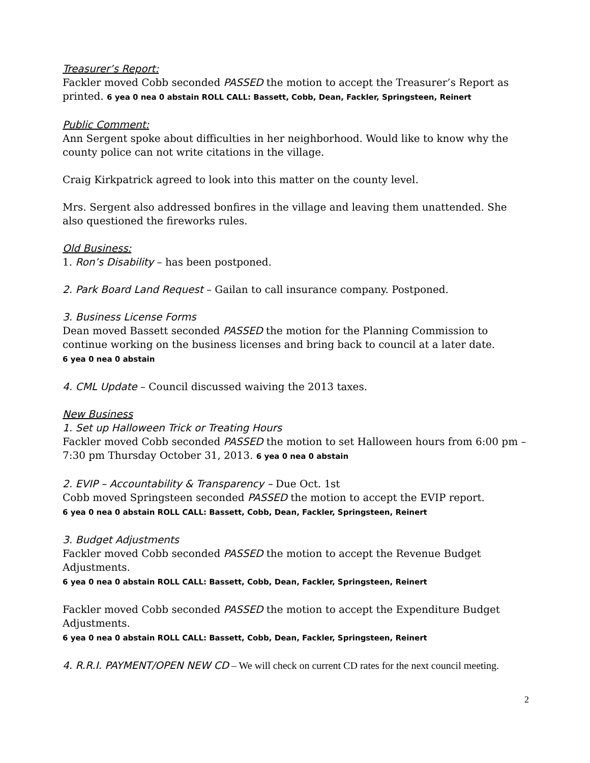Treasurer’s Report:
Fackler moved Cobb seconded PASSED the motion to accept the Treasurer’s Report as printed. 6 yea 0 nea 0 abstain ROLL CALL: Bassett, Cobb, Dean, Fackler, Springsteen, Reinert
Public Comment:
Ann Sergent spoke about difficulties in her neighborhood. Would like to know why the county police can not write citations in the village.
Craig Kirkpatrick agreed to look into this matter on the county level.
Mrs. Sergent also addressed bonfires in the village and leaving them unattended. She also questioned the fireworks rules.
Old Business:
1. Ron’s Disability – has been postponed.
2. Park Board Land Request – Gailan to call insurance company. Postponed.
3. Business License Forms
Dean moved Bassett seconded PASSED the motion for the Planning Commission to continue working on the business licenses and bring back to council at a later date.
6 yea 0 nea 0 abstain
4. CML Update – Council discussed waiving the 2013 taxes.
New Business
1. Set up Halloween Trick or Treating Hours
Fackler moved Cobb seconded PASSED the motion to set Halloween hours from 6:00 pm – 7:30 pm Thursday October 31, 2013. 6 yea 0 nea 0 abstain
2. EVIP – Accountability & Transparency – Due Oct. 1st
Cobb moved Springsteen seconded PASSED the motion to accept the EVIP report.
6 yea 0 nea 0 abstain ROLL CALL: Bassett, Cobb, Dean, Fackler, Springsteen, Reinert
3. Budget Adjustments
Fackler moved Cobb seconded PASSED the motion to accept the Revenue Budget Adjustments.
6 yea 0 nea 0 abstain ROLL CALL: Bassett, Cobb, Dean, Fackler, Springsteen, Reinert
Fackler moved Cobb seconded PASSED the motion to accept the Expenditure Budget Adjustments.
6 yea 0 nea 0 abstain ROLL CALL: Bassett, Cobb, Dean, Fackler, Springsteen, Reinert
4. R.R.I. PAYMENT/OPEN NEW CD – We will check on current CD rates for the next council meeting.
2